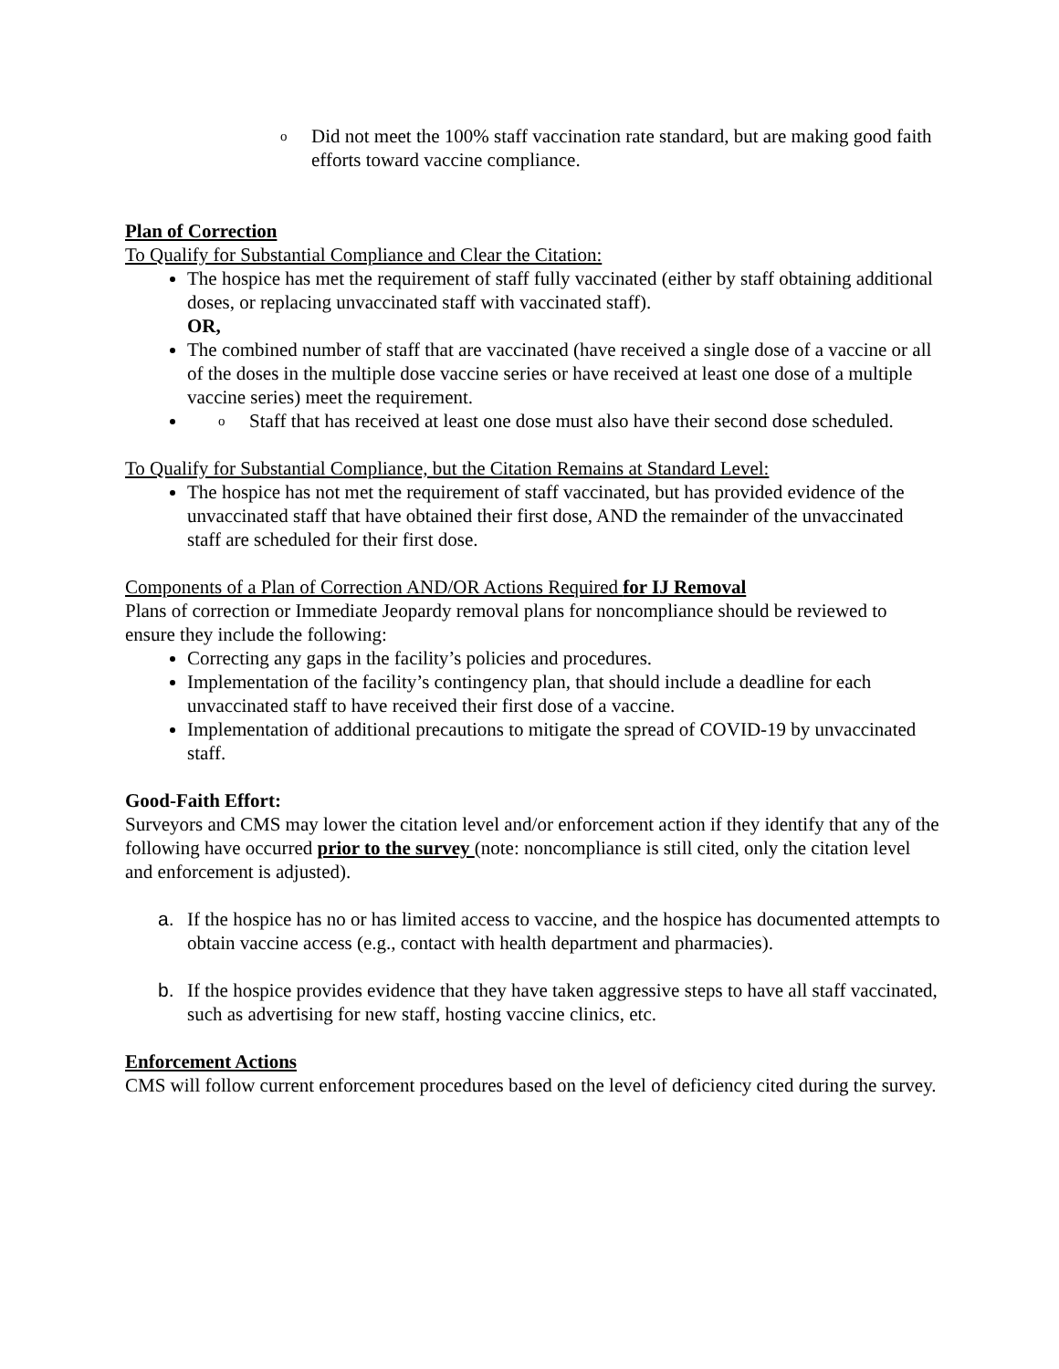o Did not meet the 100% staff vaccination rate standard, but are making good faith efforts toward vaccine compliance.
Plan of Correction
To Qualify for Substantial Compliance and Clear the Citation:
The hospice has met the requirement of staff fully vaccinated (either by staff obtaining additional doses, or replacing unvaccinated staff with vaccinated staff).
OR,
The combined number of staff that are vaccinated (have received a single dose of a vaccine or all of the doses in the multiple dose vaccine series or have received at least one dose of a multiple vaccine series) meet the requirement.
o Staff that has received at least one dose must also have their second dose scheduled.
To Qualify for Substantial Compliance, but the Citation Remains at Standard Level:
The hospice has not met the requirement of staff vaccinated, but has provided evidence of the unvaccinated staff that have obtained their first dose, AND the remainder of the unvaccinated staff are scheduled for their first dose.
Components of a Plan of Correction AND/OR Actions Required for IJ Removal
Plans of correction or Immediate Jeopardy removal plans for noncompliance should be reviewed to ensure they include the following:
Correcting any gaps in the facility’s policies and procedures.
Implementation of the facility’s contingency plan, that should include a deadline for each unvaccinated staff to have received their first dose of a vaccine.
Implementation of additional precautions to mitigate the spread of COVID-19 by unvaccinated staff.
Good-Faith Effort:
Surveyors and CMS may lower the citation level and/or enforcement action if they identify that any of the following have occurred prior to the survey (note: noncompliance is still cited, only the citation level and enforcement is adjusted).
a. If the hospice has no or has limited access to vaccine, and the hospice has documented attempts to obtain vaccine access (e.g., contact with health department and pharmacies).
b. If the hospice provides evidence that they have taken aggressive steps to have all staff vaccinated, such as advertising for new staff, hosting vaccine clinics, etc.
Enforcement Actions
CMS will follow current enforcement procedures based on the level of deficiency cited during the survey.